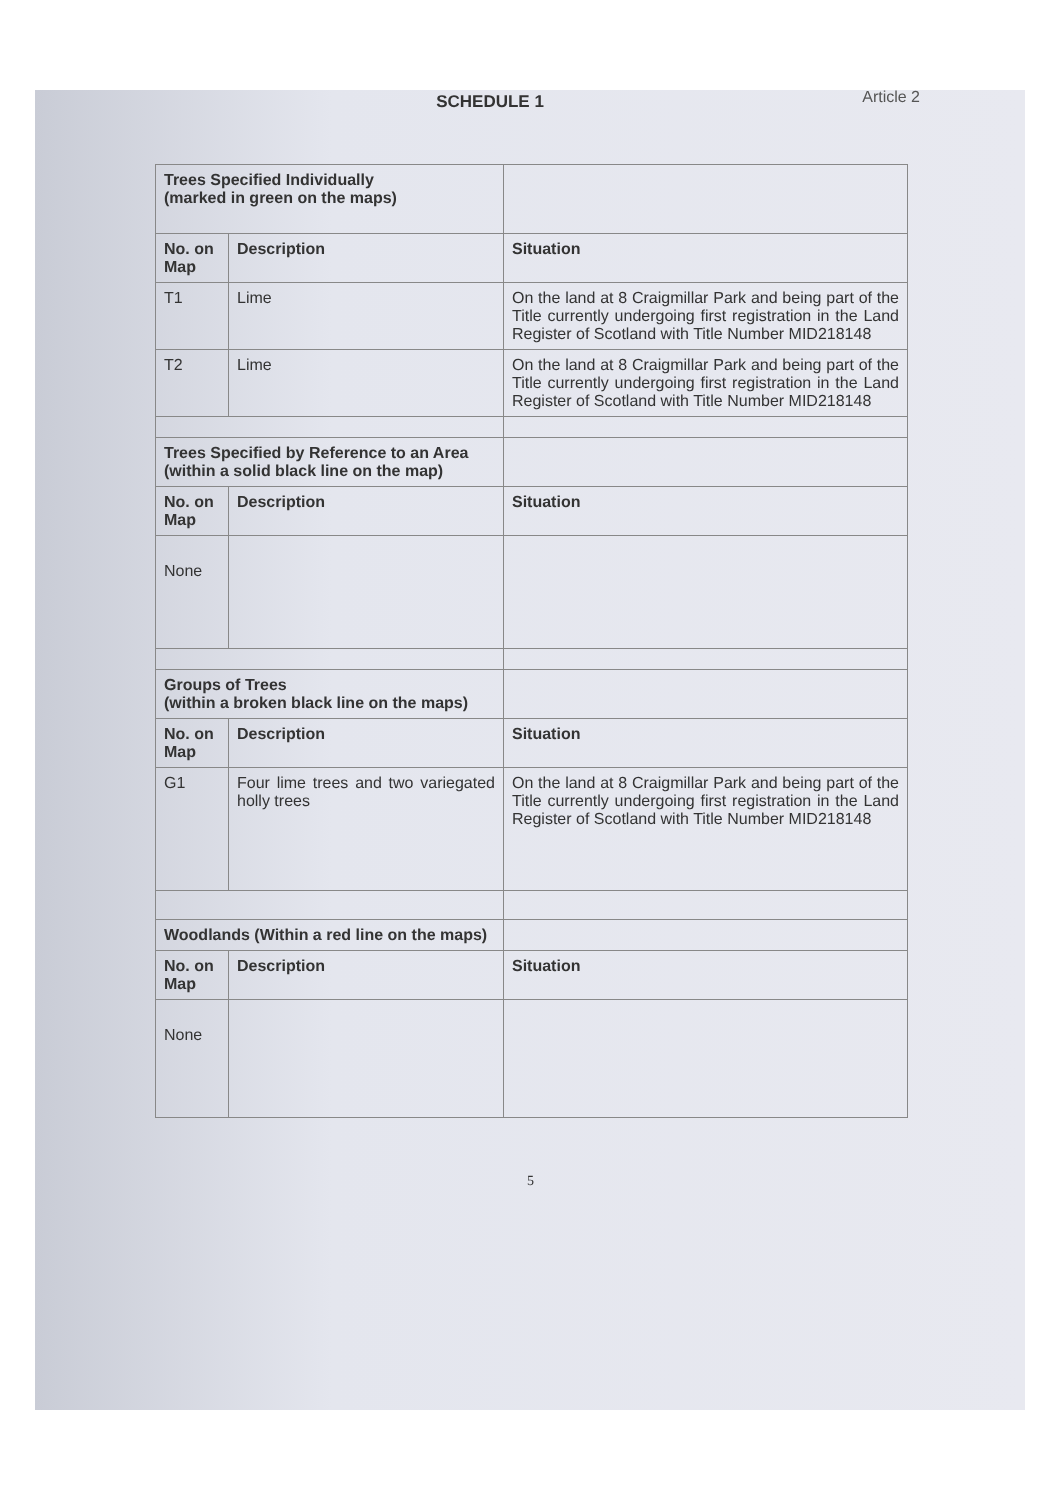SCHEDULE 1
Article 2
| Trees Specified Individually (marked in green on the maps) | | |
| No. on Map | Description | Situation |
| T1 | Lime | On the land at 8 Craigmillar Park and being part of the Title currently undergoing first registration in the Land Register of Scotland with Title Number MID218148 |
| T2 | Lime | On the land at 8 Craigmillar Park and being part of the Title currently undergoing first registration in the Land Register of Scotland with Title Number MID218148 |
| Trees Specified by Reference to an Area (within a solid black line on the map) | | |
| No. on Map | Description | Situation |
| None | | |
| Groups of Trees (within a broken black line on the maps) | | |
| No. on Map | Description | Situation |
| G1 | Four lime trees and two variegated holly trees | On the land at 8 Craigmillar Park and being part of the Title currently undergoing first registration in the Land Register of Scotland with Title Number MID218148 |
| Woodlands (Within a red line on the maps) | | |
| No. on Map | Description | Situation |
| None | | |
5